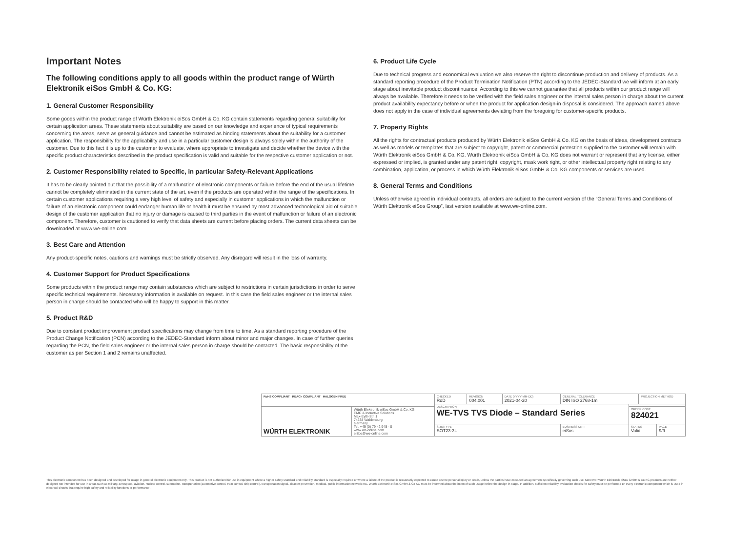Important Notes
The following conditions apply to all goods within the product range of Würth Elektronik eiSos GmbH & Co. KG:
1. General Customer Responsibility
Some goods within the product range of Würth Elektronik eiSos GmbH & Co. KG contain statements regarding general suitability for certain application areas. These statements about suitability are based on our knowledge and experience of typical requirements concerning the areas, serve as general guidance and cannot be estimated as binding statements about the suitability for a customer application. The responsibility for the applicability and use in a particular customer design is always solely within the authority of the customer. Due to this fact it is up to the customer to evaluate, where appropriate to investigate and decide whether the device with the specific product characteristics described in the product specification is valid and suitable for the respective customer application or not.
2. Customer Responsibility related to Specific, in particular Safety-Relevant Applications
It has to be clearly pointed out that the possibility of a malfunction of electronic components or failure before the end of the usual lifetime cannot be completely eliminated in the current state of the art, even if the products are operated within the range of the specifications. In certain customer applications requiring a very high level of safety and especially in customer applications in which the malfunction or failure of an electronic component could endanger human life or health it must be ensured by most advanced technological aid of suitable design of the customer application that no injury or damage is caused to third parties in the event of malfunction or failure of an electronic component. Therefore, customer is cautioned to verify that data sheets are current before placing orders. The current data sheets can be downloaded at www.we-online.com.
3. Best Care and Attention
Any product-specific notes, cautions and warnings must be strictly observed. Any disregard will result in the loss of warranty.
4. Customer Support for Product Specifications
Some products within the product range may contain substances which are subject to restrictions in certain jurisdictions in order to serve specific technical requirements. Necessary information is available on request. In this case the field sales engineer or the internal sales person in charge should be contacted who will be happy to support in this matter.
5. Product R&D
Due to constant product improvement product specifications may change from time to time. As a standard reporting procedure of the Product Change Notification (PCN) according to the JEDEC-Standard inform about minor and major changes. In case of further queries regarding the PCN, the field sales engineer or the internal sales person in charge should be contacted. The basic responsibility of the customer as per Section 1 and 2 remains unaffected.
6. Product Life Cycle
Due to technical progress and economical evaluation we also reserve the right to discontinue production and delivery of products. As a standard reporting procedure of the Product Termination Notification (PTN) according to the JEDEC-Standard we will inform at an early stage about inevitable product discontinuance. According to this we cannot guarantee that all products within our product range will always be available. Therefore it needs to be verified with the field sales engineer or the internal sales person in charge about the current product availability expectancy before or when the product for application design-in disposal is considered. The approach named above does not apply in the case of individual agreements deviating from the foregoing for customer-specific products.
7. Property Rights
All the rights for contractual products produced by Würth Elektronik eiSos GmbH & Co. KG on the basis of ideas, development contracts as well as models or templates that are subject to copyright, patent or commercial protection supplied to the customer will remain with Würth Elektronik eiSos GmbH & Co. KG. Würth Elektronik eiSos GmbH & Co. KG does not warrant or represent that any license, either expressed or implied, is granted under any patent right, copyright, mask work right, or other intellectual property right relating to any combination, application, or process in which Würth Elektronik eiSos GmbH & Co. KG components or services are used.
8. General Terms and Conditions
Unless otherwise agreed in individual contracts, all orders are subject to the current version of the “General Terms and Conditions of Würth Elektronik eiSos Group”, last version available at www.we-online.com.
| RoHS COMPLIANT REACh COMPLIANT HALOGEN FREE | | CHECKED RoD | REVISION 004.001 | DATE (YYYY-MM-DD) 2021-04-20 | GENERAL TOLERANCE DIN ISO 2768-1m | | PROJECTION METHOD | |
| | | DESCRIPTION WE-TVS TVS Diode – Standard Series | | | | | | |
| WÜRTH ELEKTRONIK | Würth Elektronik eiSos GmbH & Co. KG EMC & Inductive Solutions Max-Eyth-Str. 1 74638 Waldenburg Germany Tel. +49 (0) 79 42 945 - 0 www.we-online.com eiSos@we-online.com | | | | | ORDER CODE 824021 | | |
| | | SIZE/TYPE SOT23-3L | | | BUSINESS UNIT eiSos | STATUS Valid | | PAGE 9/9 |
This electronic component has been designed and developed for usage in general electronic equipment only. This product is not authorized for use in equipment where a higher safety standard and reliability standard is especially required or where a failure of the product is reasonably expected to cause severe personal injury or death, unless the parties have executed an agreement specifically governing such use. Moreover Würth Elektronik eiSos GmbH & Co KG products are neither designed nor intended for use in areas such as military, aerospace, aviation, nuclear control, submarine, transportation (automotive control, train control, ship control), transportation signal, disaster prevention, medical, public information network etc.. Würth Elektronik eiSos GmbH & Co KG must be informed about the intent of such usage before the design-in stage. In addition, sufficient reliability evaluation checks for safety must be performed on every electronic component which is used in electrical circuits that require high safety and reliability functions or performance.